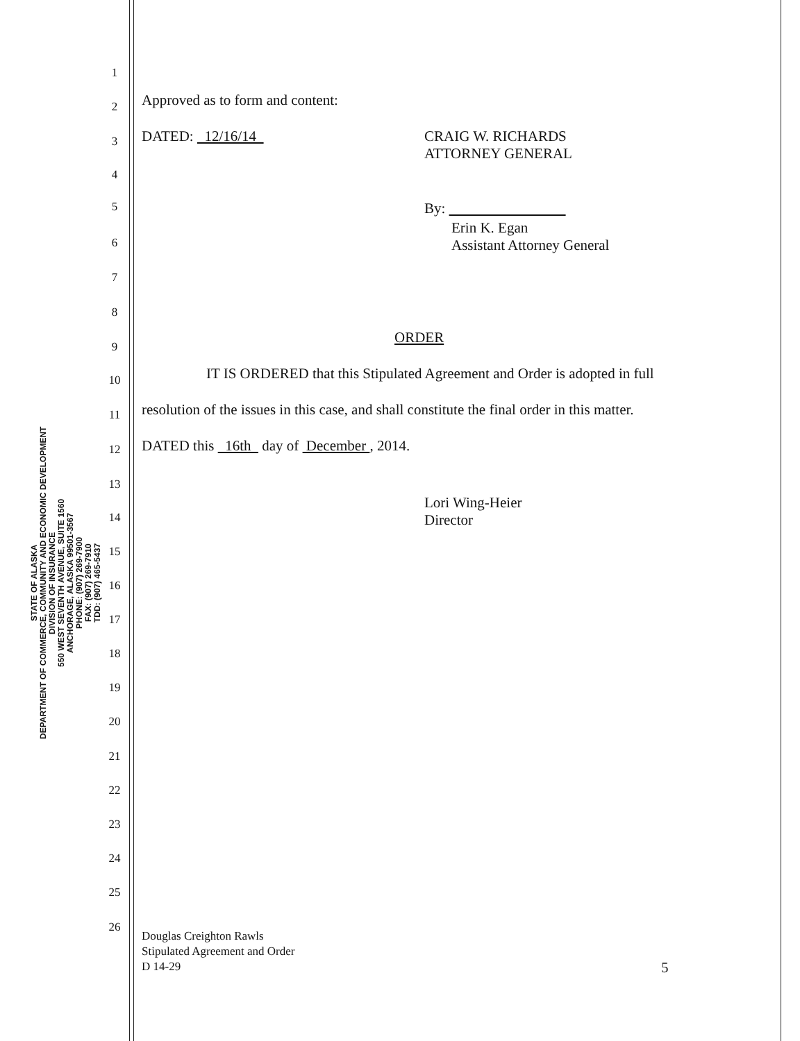STATE OF ALASKA
DEPARTMENT OF COMMERCE, COMMUNITY AND ECONOMIC DEVELOPMENT
DIVISION OF INSURANCE
550 WEST SEVENTH AVENUE, SUITE 1560
ANCHORAGE, ALASKA 99501-3567
PHONE: (907) 269-7900
FAX: (907) 269-7910
TDD: (907) 465-5437
1
2 Approved as to form and content:
3 DATED: 12/16/14 CRAIG W. RICHARDS
ATTORNEY GENERAL
4
5 By:
Erin K. Egan
Assistant Attorney General
6
7
8
9
ORDER
10 IT IS ORDERED that this Stipulated Agreement and Order is adopted in full
11 resolution of the issues in this case, and shall constitute the final order in this matter.
12 DATED this 16th day of December , 2014.
13
Lori Wing-Heier
Director
14
15
16
17
18
19
20
21
22
23
24
25
26
Douglas Creighton Rawls
Stipulated Agreement and Order
D 14-29
5